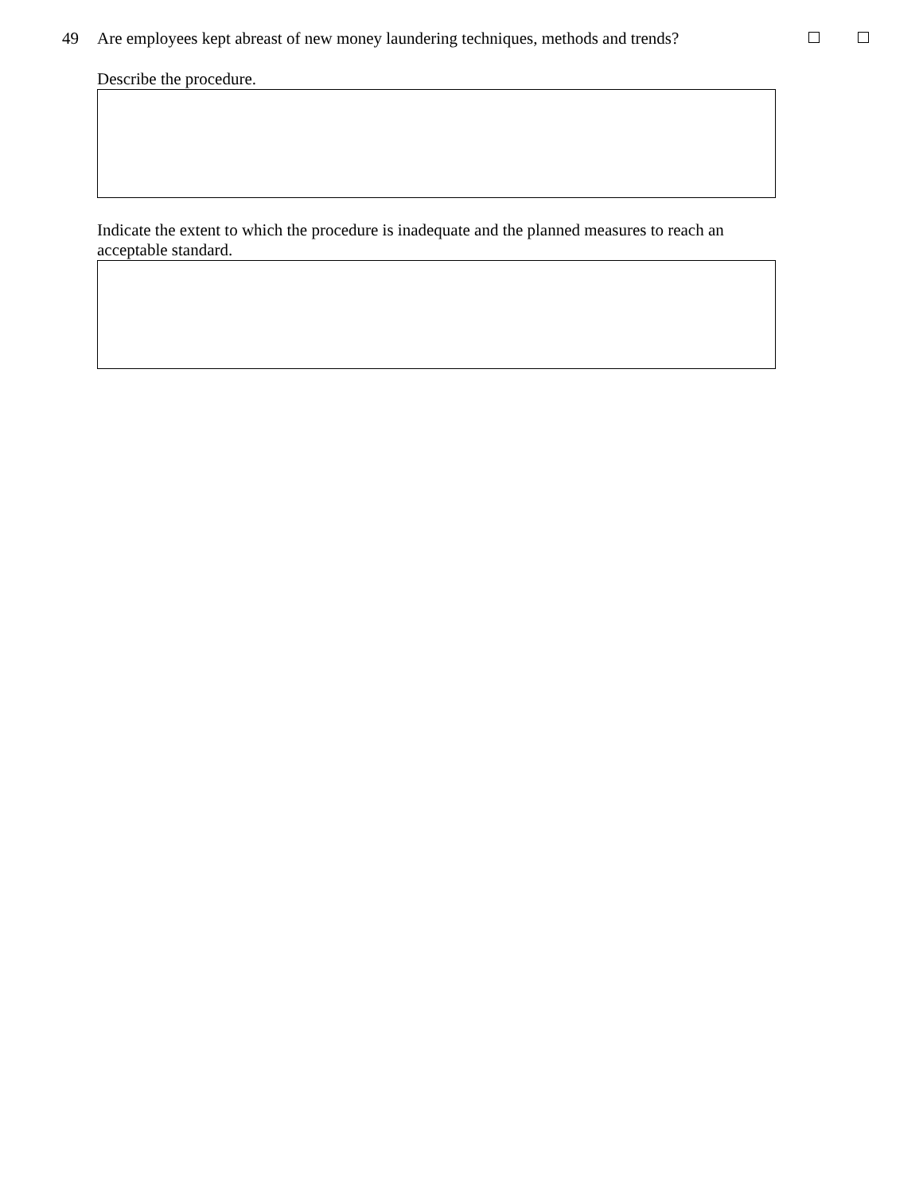49 Are employees kept abreast of new money laundering techniques, methods and trends?
Describe the procedure.
Indicate the extent to which the procedure is inadequate and the planned measures to reach an
acceptable standard.